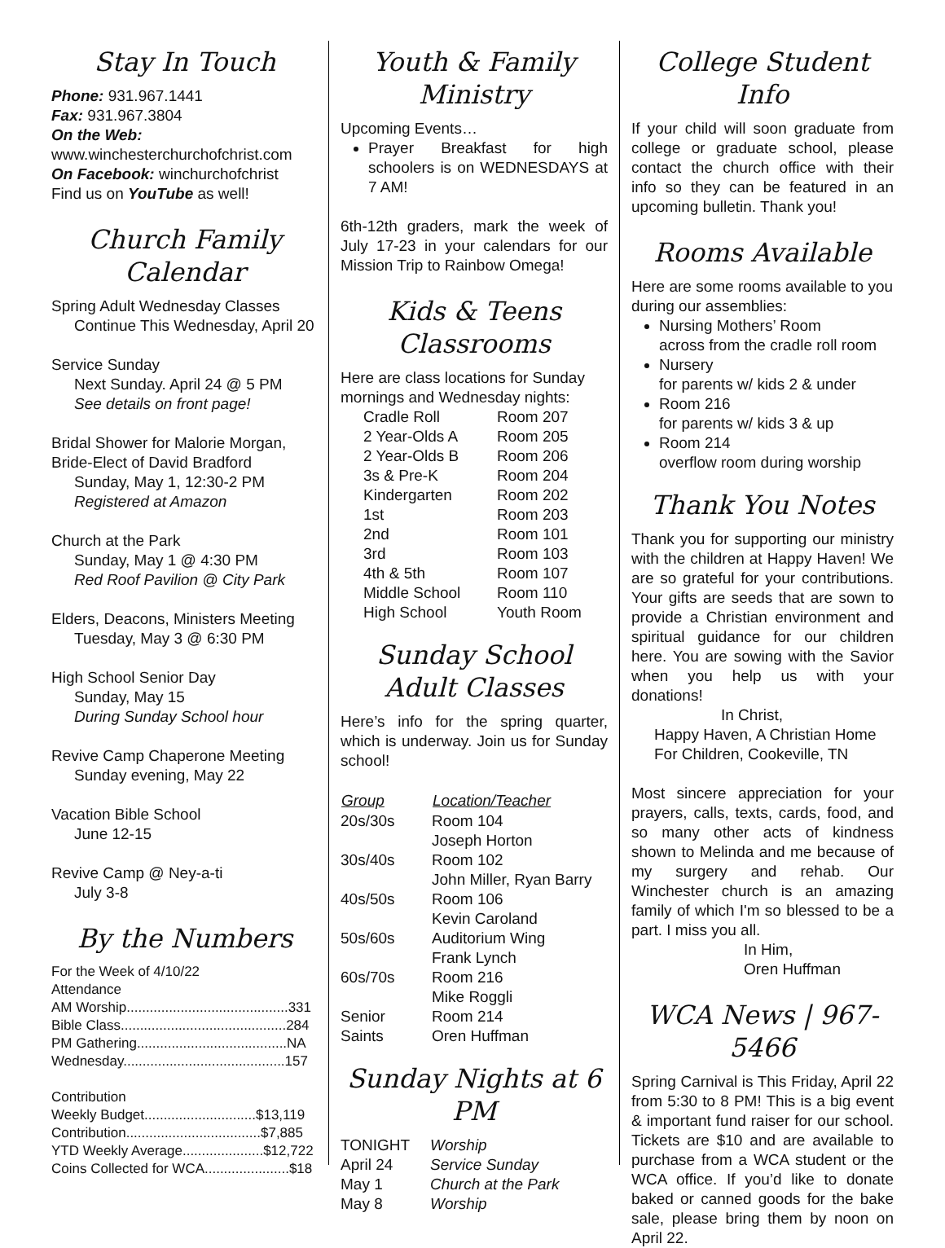Stay In Touch
Phone: 931.967.1441
Fax: 931.967.3804
On the Web:
www.winchesterchurchofchrist.com
On Facebook: winchurchofchrist
Find us on YouTube as well!
Church Family Calendar
Spring Adult Wednesday Classes
Continue This Wednesday, April 20
Service Sunday
Next Sunday. April 24 @ 5 PM
See details on front page!
Bridal Shower for Malorie Morgan,
Bride-Elect of David Bradford
Sunday, May 1, 12:30-2 PM
Registered at Amazon
Church at the Park
Sunday, May 1 @ 4:30 PM
Red Roof Pavilion @ City Park
Elders, Deacons, Ministers Meeting
Tuesday, May 3 @ 6:30 PM
High School Senior Day
Sunday, May 15
During Sunday School hour
Revive Camp Chaperone Meeting
Sunday evening, May 22
Vacation Bible School
June 12-15
Revive Camp @ Ney-a-ti
July 3-8
By the Numbers
For the Week of 4/10/22
Attendance
AM Worship..........................................331
Bible Class...........................................284
PM Gathering.......................................NA
Wednesday..........................................157
Contribution
Weekly Budget.............................$13,119
Contribution...................................$7,885
YTD Weekly Average.....................$12,722
Coins Collected for WCA......................$18
Youth & Family Ministry
Upcoming Events…
Prayer Breakfast for high schoolers is on WEDNESDAYS at 7 AM!
6th-12th graders, mark the week of July 17-23 in your calendars for our Mission Trip to Rainbow Omega!
Kids & Teens Classrooms
Here are class locations for Sunday mornings and Wednesday nights:
| Cradle Roll | Room 207 |
| 2 Year-Olds A | Room 205 |
| 2 Year-Olds B | Room 206 |
| 3s & Pre-K | Room 204 |
| Kindergarten | Room 202 |
| 1st | Room 203 |
| 2nd | Room 101 |
| 3rd | Room 103 |
| 4th & 5th | Room 107 |
| Middle School | Room 110 |
| High School | Youth Room |
Sunday School Adult Classes
Here’s info for the spring quarter, which is underway. Join us for Sunday school!
| Group | Location/Teacher |
| --- | --- |
| 20s/30s | Room 104 Joseph Horton |
| 30s/40s | Room 102 John Miller, Ryan Barry |
| 40s/50s | Room 106 Kevin Caroland |
| 50s/60s | Auditorium Wing Frank Lynch |
| 60s/70s | Room 216 Mike Roggli |
| Senior Saints | Room 214 Oren Huffman |
Sunday Nights at 6 PM
| TONIGHT | Worship |
| April 24 | Service Sunday |
| May 1 | Church at the Park |
| May 8 | Worship |
College Student Info
If your child will soon graduate from college or graduate school, please contact the church office with their info so they can be featured in an upcoming bulletin. Thank you!
Rooms Available
Here are some rooms available to you during our assemblies:
Nursing Mothers’ Room
across from the cradle roll room
Nursery
for parents w/ kids 2 & under
Room 216
for parents w/ kids 3 & up
Room 214
overflow room during worship
Thank You Notes
Thank you for supporting our ministry with the children at Happy Haven! We are so grateful for your contributions. Your gifts are seeds that are sown to provide a Christian environment and spiritual guidance for our children here. You are sowing with the Savior when you help us with your donations!
In Christ,
Happy Haven, A Christian Home
For Children, Cookeville, TN
Most sincere appreciation for your prayers, calls, texts, cards, food, and so many other acts of kindness shown to Melinda and me because of my surgery and rehab. Our Winchester church is an amazing family of which I'm so blessed to be a part. I miss you all.
In Him,
Oren Huffman
WCA News | 967-5466
Spring Carnival is This Friday, April 22 from 5:30 to 8 PM! This is a big event & important fund raiser for our school. Tickets are $10 and are available to purchase from a WCA student or the WCA office. If you’d like to donate baked or canned goods for the bake sale, please bring them by noon on April 22.